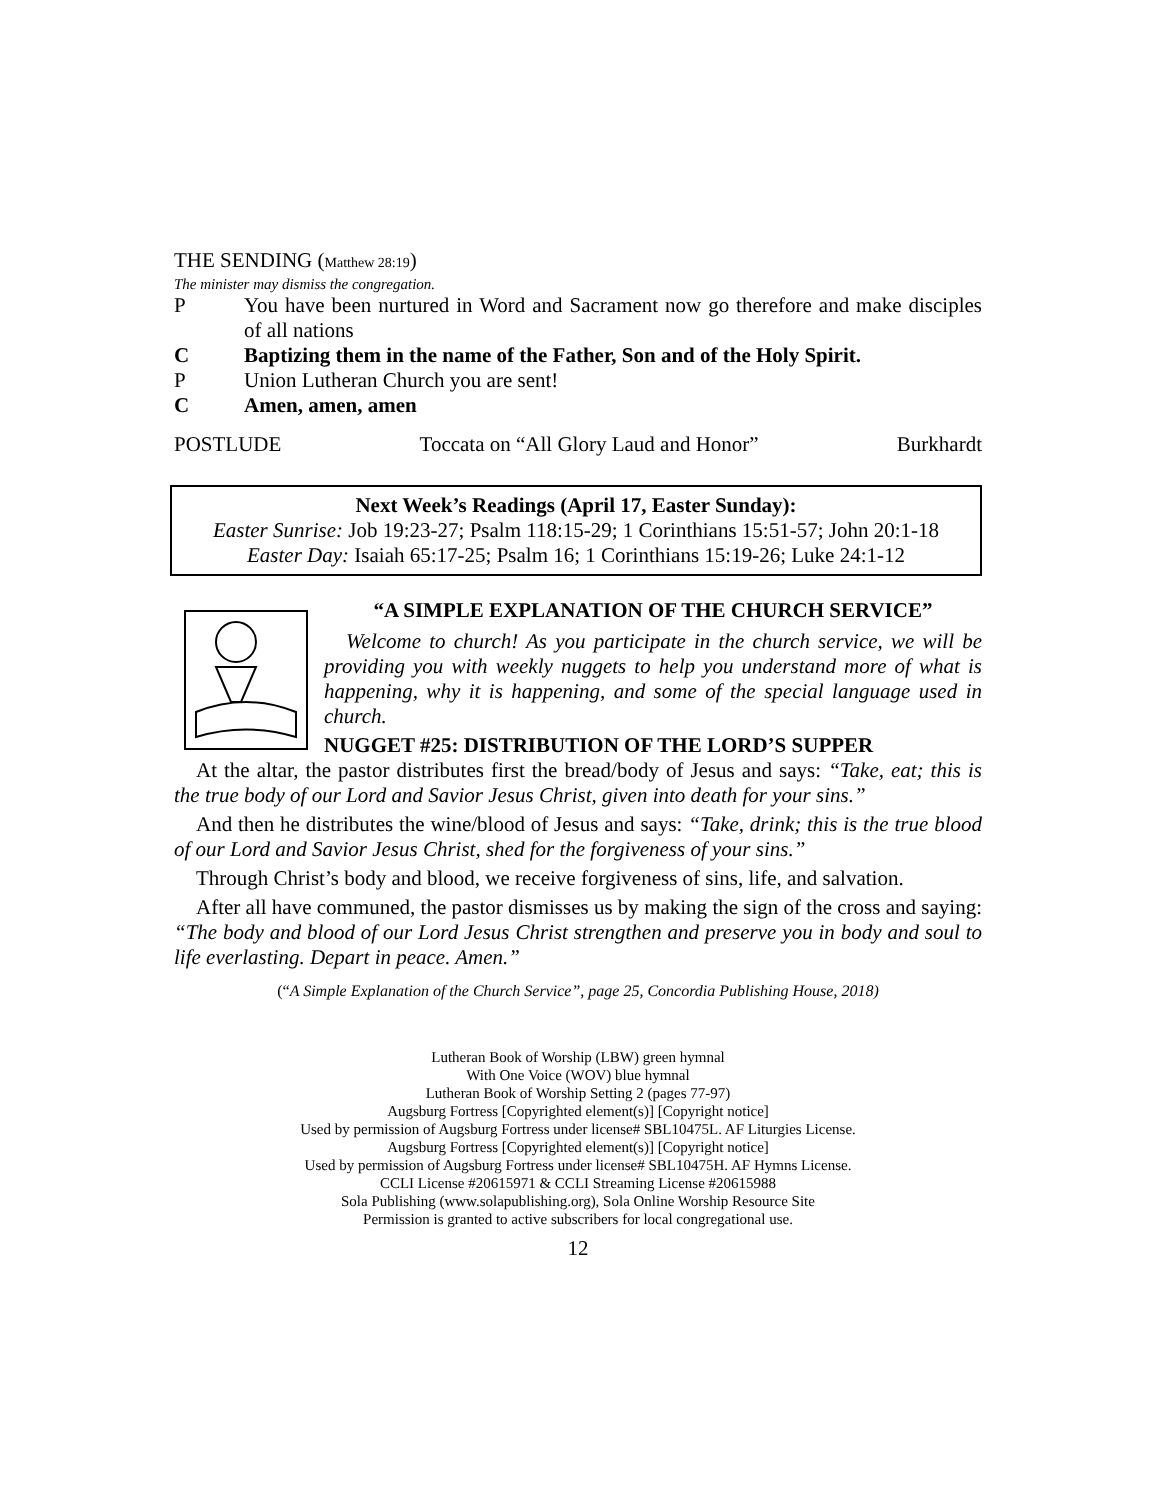THE SENDING (Matthew 28:19)
The minister may dismiss the congregation.
P You have been nurtured in Word and Sacrament now go therefore and make disciples of all nations
C Baptizing them in the name of the Father, Son and of the Holy Spirit.
P Union Lutheran Church you are sent!
C Amen, amen, amen
POSTLUDE Toccata on “All Glory Laud and Honor” Burkhardt
Next Week’s Readings (April 17, Easter Sunday):
Easter Sunrise: Job 19:23-27; Psalm 118:15-29; 1 Corinthians 15:51-57; John 20:1-18
Easter Day: Isaiah 65:17-25; Psalm 16; 1 Corinthians 15:19-26; Luke 24:1-12
“A SIMPLE EXPLANATION OF THE CHURCH SERVICE”
Welcome to church! As you participate in the church service, we will be providing you with weekly nuggets to help you understand more of what is happening, why it is happening, and some of the special language used in church.
NUGGET #25: DISTRIBUTION OF THE LORD’S SUPPER
At the altar, the pastor distributes first the bread/body of Jesus and says: “Take, eat; this is the true body of our Lord and Savior Jesus Christ, given into death for your sins.”
And then he distributes the wine/blood of Jesus and says: “Take, drink; this is the true blood of our Lord and Savior Jesus Christ, shed for the forgiveness of your sins.”
Through Christ’s body and blood, we receive forgiveness of sins, life, and salvation.
After all have communed, the pastor dismisses us by making the sign of the cross and saying: “The body and blood of our Lord Jesus Christ strengthen and preserve you in body and soul to life everlasting. Depart in peace. Amen.”
(“A Simple Explanation of the Church Service”, page 25, Concordia Publishing House, 2018)
Lutheran Book of Worship (LBW) green hymnal
With One Voice (WOV) blue hymnal
Lutheran Book of Worship Setting 2 (pages 77-97)
Augsburg Fortress [Copyrighted element(s)] [Copyright notice]
Used by permission of Augsburg Fortress under license# SBL10475L. AF Liturgies License.
Augsburg Fortress [Copyrighted element(s)] [Copyright notice]
Used by permission of Augsburg Fortress under license# SBL10475H. AF Hymns License.
CCLI License #20615971 & CCLI Streaming License #20615988
Sola Publishing (www.solapublishing.org), Sola Online Worship Resource Site
Permission is granted to active subscribers for local congregational use.
12